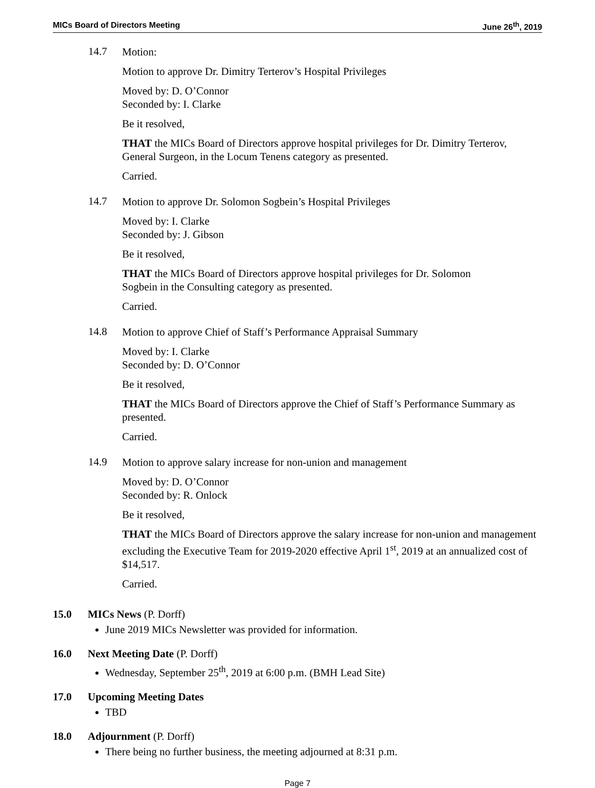MICs Board of Directors Meeting June 26<sup>th</sup>, 2019
14.7
Motion:
Motion to approve Dr. Dimitry Terterov’s Hospital Privileges
Moved by: D. O’Connor
Seconded by: I. Clarke
Be it resolved,
THAT the MICs Board of Directors approve hospital privileges for Dr. Dimitry Terterov, General Surgeon, in the Locum Tenens category as presented.
Carried.
14.7
Motion to approve Dr. Solomon Sogbein’s Hospital Privileges
Moved by: I. Clarke
Seconded by: J. Gibson
Be it resolved,
THAT the MICs Board of Directors approve hospital privileges for Dr. Solomon
Sogbein in the Consulting category as presented.
Carried.
14.8
Motion to approve Chief of Staff’s Performance Appraisal Summary
Moved by: I. Clarke
Seconded by: D. O’Connor
Be it resolved,
THAT the MICs Board of Directors approve the Chief of Staff’s Performance Summary as presented.
Carried.
14.9
Motion to approve salary increase for non-union and management
Moved by: D. O’Connor
Seconded by: R. Onlock
Be it resolved,
THAT the MICs Board of Directors approve the salary increase for non-union and management excluding the Executive Team for 2019-2020 effective April 1<sup>st</sup>, 2019 at an annualized cost of $14,517.
Carried.
15.0 MICs News (P. Dorff)
June 2019 MICs Newsletter was provided for information.
16.0 Next Meeting Date (P. Dorff)
Wednesday, September 25<sup>th</sup>, 2019 at 6:00 p.m. (BMH Lead Site)
17.0 Upcoming Meeting Dates
TBD
18.0 Adjournment (P. Dorff)
There being no further business, the meeting adjourned at 8:31 p.m.
Page 7